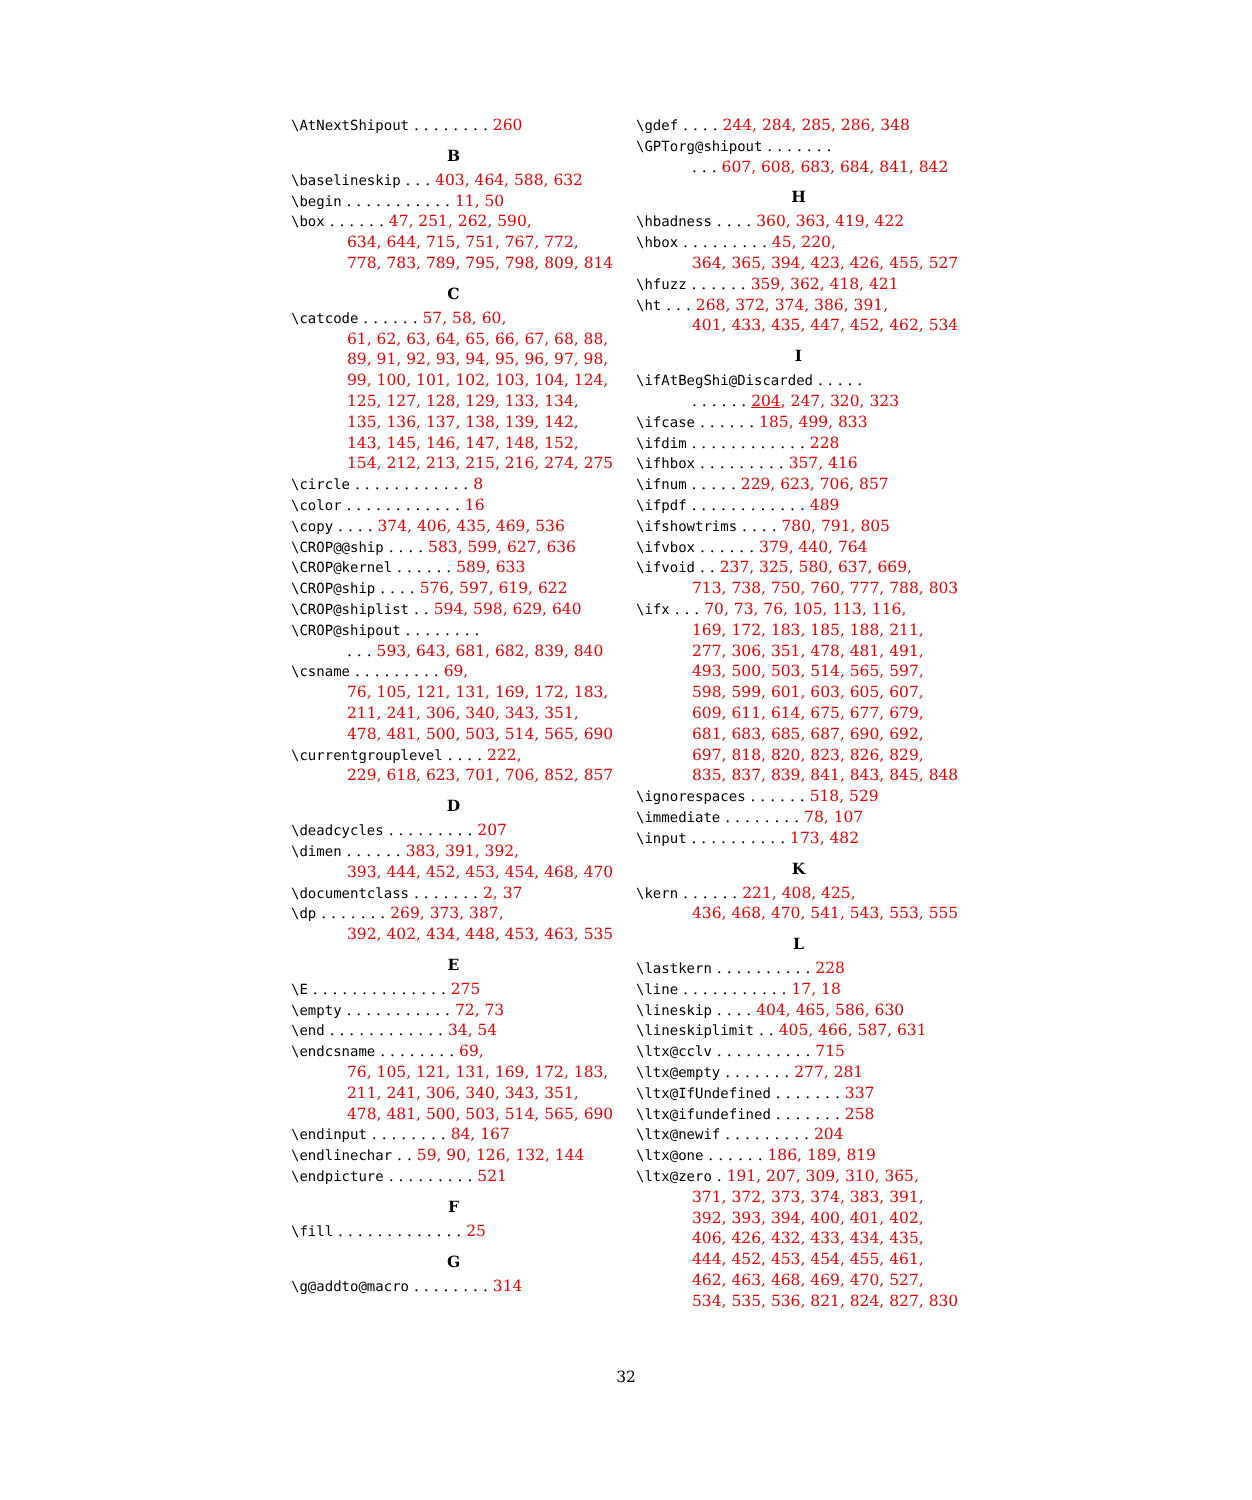\AtNextShipout . . . . . . . . 260
B
\baselineskip . . . 403, 464, 588, 632
\begin . . . . . . . . . . . 11, 50
\box . . . . . . 47, 251, 262, 590,
634, 644, 715, 751, 767, 772,
778, 783, 789, 795, 798, 809, 814
C
\catcode . . . . . . 57, 58, 60,
61, 62, 63, 64, 65, 66, 67, 68, 88,
89, 91, 92, 93, 94, 95, 96, 97, 98,
99, 100, 101, 102, 103, 104, 124,
125, 127, 128, 129, 133, 134,
135, 136, 137, 138, 139, 142,
143, 145, 146, 147, 148, 152,
154, 212, 213, 215, 216, 274, 275
\circle . . . . . . . . . . . . 8
\color . . . . . . . . . . . . 16
\copy . . . . 374, 406, 435, 469, 536
\CROP@@ship . . . . 583, 599, 627, 636
\CROP@kernel . . . . . . 589, 633
\CROP@ship . . . . 576, 597, 619, 622
\CROP@shiplist . . 594, 598, 629, 640
\CROP@shipout . . . . . . . .. . . 593, 643, 681, 682, 839, 840
\csname . . . . . . . . . 69,
76, 105, 121, 131, 169, 172, 183,
211, 241, 306, 340, 343, 351,
478, 481, 500, 503, 514, 565, 690
\currentgrouplevel . . . . 222,
229, 618, 623, 701, 706, 852, 857
D
\deadcycles . . . . . . . . . 207
\dimen . . . . . . 383, 391, 392,
393, 444, 452, 453, 454, 468, 470
\documentclass . . . . . . . 2, 37
\dp . . . . . . . 269, 373, 387,
392, 402, 434, 448, 453, 463, 535
E
\E . . . . . . . . . . . . . . 275
\empty . . . . . . . . . . . 72, 73
\end . . . . . . . . . . . . 34, 54
\endcsname . . . . . . . . 69,
76, 105, 121, 131, 169, 172, 183,
211, 241, 306, 340, 343, 351,
478, 481, 500, 503, 514, 565, 690
\endinput . . . . . . . . 84, 167
\endlinechar . . 59, 90, 126, 132, 144
\endpicture . . . . . . . . . 521
F
\fill . . . . . . . . . . . . . 25
G
\g@addto@macro . . . . . . . . 314
\gdef . . . . 244, 284, 285, 286, 348
\GPTorg@shipout . . . . . . .. . . 607, 608, 683, 684, 841, 842
H
\hbadness . . . . 360, 363, 419, 422
\hbox . . . . . . . . . 45, 220,
364, 365, 394, 423, 426, 455, 527
\hfuzz . . . . . . 359, 362, 418, 421
\ht . . . 268, 372, 374, 386, 391,
401, 433, 435, 447, 452, 462, 534
I
\ifAtBegShi@Discarded . . . . .. . . . . . 204, 247, 320, 323
\ifcase . . . . . . 185, 499, 833
\ifdim . . . . . . . . . . . . 228
\ifhbox . . . . . . . . . 357, 416
\ifnum . . . . . 229, 623, 706, 857
\ifpdf . . . . . . . . . . . . 489
\ifshowtrims . . . . 780, 791, 805
\ifvbox . . . . . . 379, 440, 764
\ifvoid . . 237, 325, 580, 637, 669,
713, 738, 750, 760, 777, 788, 803
\ifx . . . 70, 73, 76, 105, 113, 116,
169, 172, 183, 185, 188, 211,
277, 306, 351, 478, 481, 491,
493, 500, 503, 514, 565, 597,
598, 599, 601, 603, 605, 607,
609, 611, 614, 675, 677, 679,
681, 683, 685, 687, 690, 692,
697, 818, 820, 823, 826, 829,
835, 837, 839, 841, 843, 845, 848
\ignorespaces . . . . . . 518, 529
\immediate . . . . . . . . 78, 107
\input . . . . . . . . . . 173, 482
K
\kern . . . . . . 221, 408, 425,
436, 468, 470, 541, 543, 553, 555
L
\lastkern . . . . . . . . . . 228
\line . . . . . . . . . . . 17, 18
\lineskip . . . . 404, 465, 586, 630
\lineskiplimit . . 405, 466, 587, 631
\ltx@cclv . . . . . . . . . . 715
\ltx@empty . . . . . . . 277, 281
\ltx@IfUndefined . . . . . . . 337
\ltx@ifundefined . . . . . . . 258
\ltx@newif . . . . . . . . . 204
\ltx@one . . . . . . 186, 189, 819
\ltx@zero . 191, 207, 309, 310, 365,
371, 372, 373, 374, 383, 391,
392, 393, 394, 400, 401, 402,
406, 426, 432, 433, 434, 435,
444, 452, 453, 454, 455, 461,
462, 463, 468, 469, 470, 527,
534, 535, 536, 821, 824, 827, 830
32